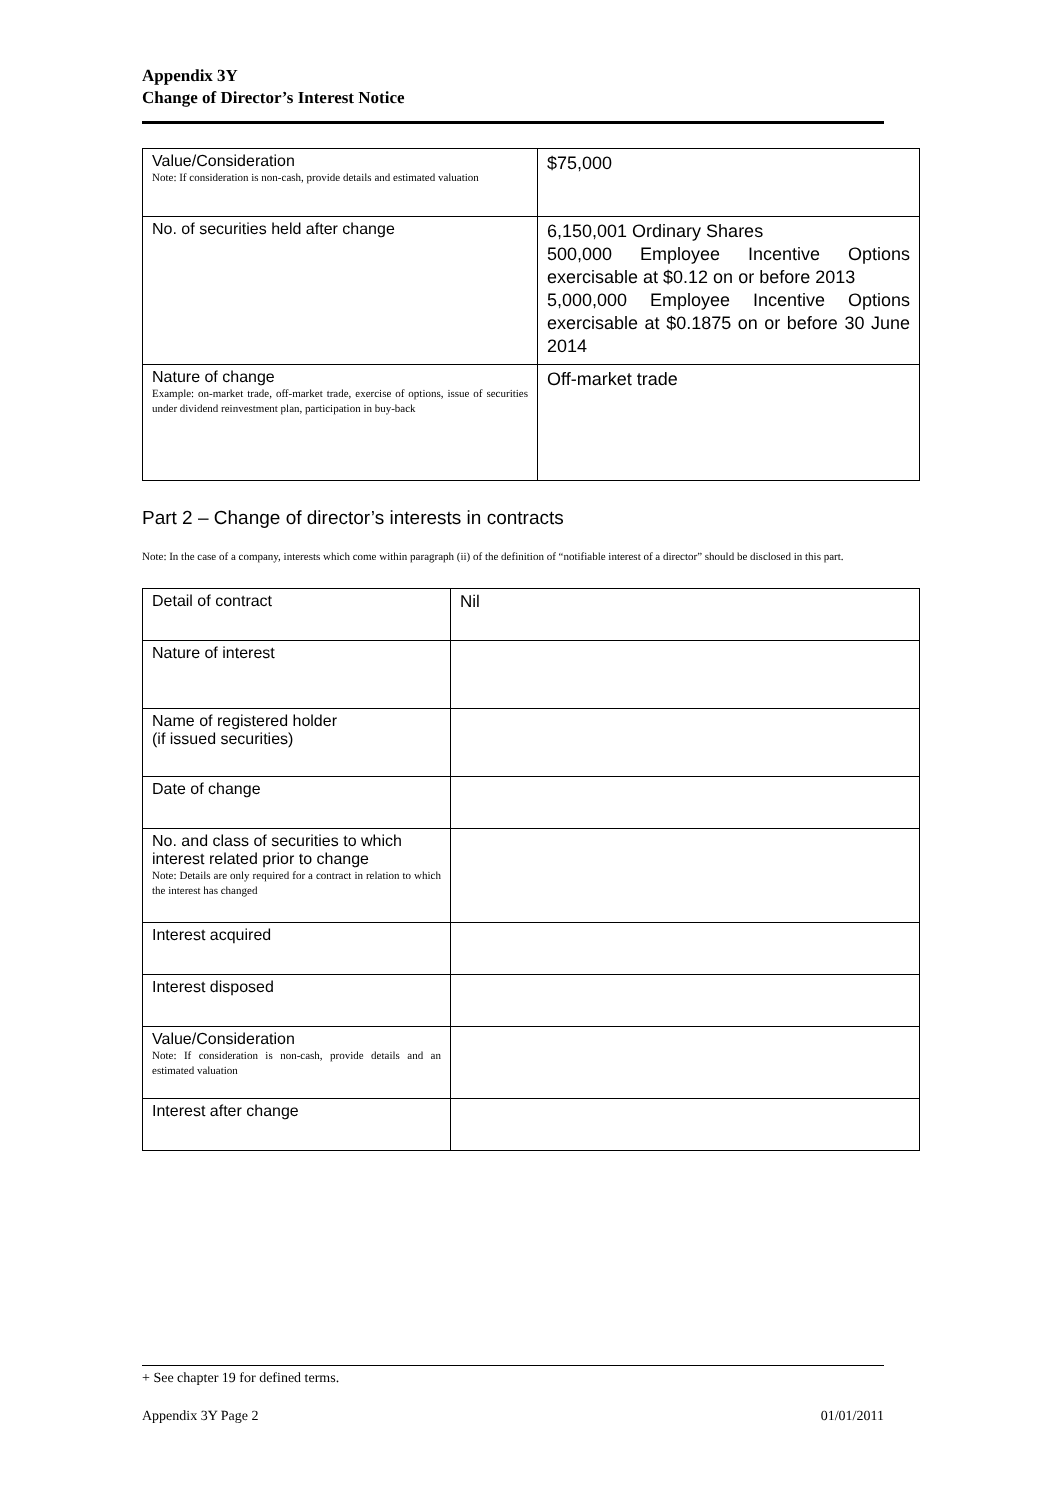Appendix 3Y
Change of Director’s Interest Notice
| Value/Consideration Note: If consideration is non-cash, provide details and estimated valuation | $75,000 |
| No. of securities held after change | 6,150,001 Ordinary Shares 500,000 Employee Incentive Options exercisable at $0.12 on or before 2013 5,000,000 Employee Incentive Options exercisable at $0.1875 on or before 30 June 2014 |
| Nature of change Example: on-market trade, off-market trade, exercise of options, issue of securities under dividend reinvestment plan, participation in buy-back | Off-market trade |
Part 2 – Change of director’s interests in contracts
Note: In the case of a company, interests which come within paragraph (ii) of the definition of “notifiable interest of a director” should be disclosed in this part.
| Detail of contract | Nil |
| Nature of interest | |
| Name of registered holder (if issued securities) | |
| Date of change | |
| No. and class of securities to which interest related prior to change Note: Details are only required for a contract in relation to which the interest has changed | |
| Interest acquired | |
| Interest disposed | |
| Value/Consideration Note: If consideration is non-cash, provide details and an estimated valuation | |
| Interest after change | |
+ See chapter 19 for defined terms.
Appendix 3Y Page 2 01/01/2011